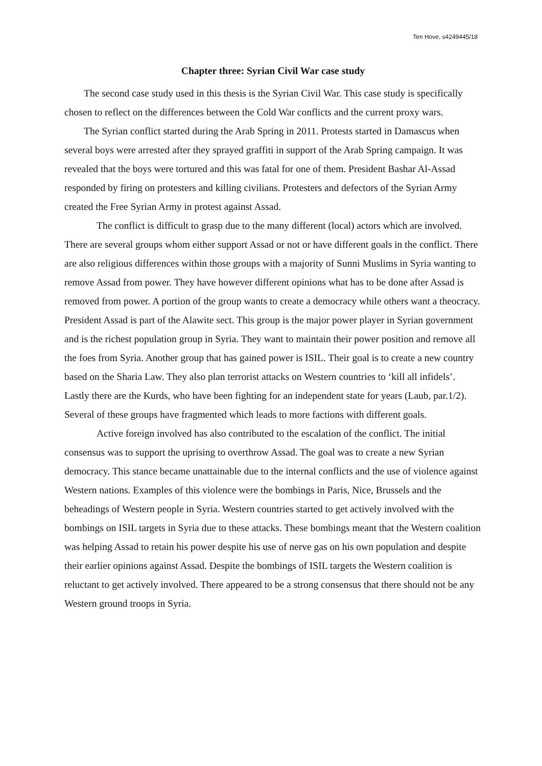Ten Hove, s4249445/18
Chapter three: Syrian Civil War case study
The second case study used in this thesis is the Syrian Civil War. This case study is specifically chosen to reflect on the differences between the Cold War conflicts and the current proxy wars.
The Syrian conflict started during the Arab Spring in 2011. Protests started in Damascus when several boys were arrested after they sprayed graffiti in support of the Arab Spring campaign. It was revealed that the boys were tortured and this was fatal for one of them. President Bashar Al-Assad responded by firing on protesters and killing civilians. Protesters and defectors of the Syrian Army created the Free Syrian Army in protest against Assad.
The conflict is difficult to grasp due to the many different (local) actors which are involved. There are several groups whom either support Assad or not or have different goals in the conflict. There are also religious differences within those groups with a majority of Sunni Muslims in Syria wanting to remove Assad from power. They have however different opinions what has to be done after Assad is removed from power. A portion of the group wants to create a democracy while others want a theocracy. President Assad is part of the Alawite sect. This group is the major power player in Syrian government and is the richest population group in Syria. They want to maintain their power position and remove all the foes from Syria. Another group that has gained power is ISIL. Their goal is to create a new country based on the Sharia Law. They also plan terrorist attacks on Western countries to ‘kill all infidels’. Lastly there are the Kurds, who have been fighting for an independent state for years (Laub, par.1/2). Several of these groups have fragmented which leads to more factions with different goals.
Active foreign involved has also contributed to the escalation of the conflict. The initial consensus was to support the uprising to overthrow Assad. The goal was to create a new Syrian democracy. This stance became unattainable due to the internal conflicts and the use of violence against Western nations. Examples of this violence were the bombings in Paris, Nice, Brussels and the beheadings of Western people in Syria. Western countries started to get actively involved with the bombings on ISIL targets in Syria due to these attacks. These bombings meant that the Western coalition was helping Assad to retain his power despite his use of nerve gas on his own population and despite their earlier opinions against Assad. Despite the bombings of ISIL targets the Western coalition is reluctant to get actively involved. There appeared to be a strong consensus that there should not be any Western ground troops in Syria.